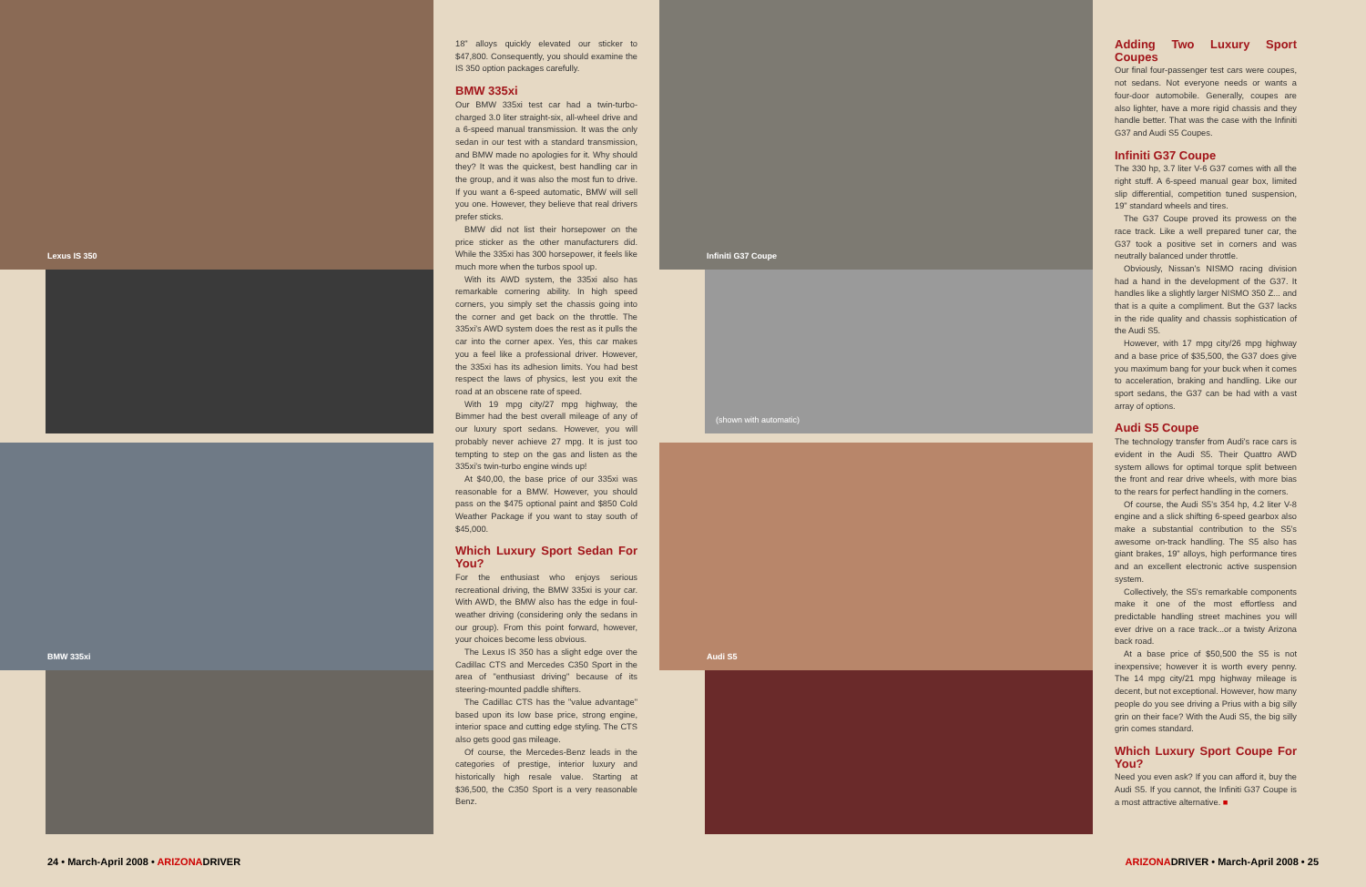Lexus IS 350
BMW 335xi
18" alloys quickly elevated our sticker to $47,800. Consequently, you should examine the IS 350 option packages carefully.
BMW 335xi
Our BMW 335xi test car had a twin-turbo-charged 3.0 liter straight-six, all-wheel drive and a 6-speed manual transmission. It was the only sedan in our test with a standard transmission, and BMW made no apologies for it. Why should they? It was the quickest, best handling car in the group, and it was also the most fun to drive. If you want a 6-speed automatic, BMW will sell you one. However, they believe that real drivers prefer sticks.
BMW did not list their horsepower on the price sticker as the other manufacturers did. While the 335xi has 300 horsepower, it feels like much more when the turbos spool up.
With its AWD system, the 335xi also has remarkable cornering ability. In high speed corners, you simply set the chassis going into the corner and get back on the throttle. The 335xi's AWD system does the rest as it pulls the car into the corner apex. Yes, this car makes you a feel like a professional driver. However, the 335xi has its adhesion limits. You had best respect the laws of physics, lest you exit the road at an obscene rate of speed.
With 19 mpg city/27 mpg highway, the Bimmer had the best overall mileage of any of our luxury sport sedans. However, you will probably never achieve 27 mpg. It is just too tempting to step on the gas and listen as the 335xi's twin-turbo engine winds up!
At $40,00, the base price of our 335xi was reasonable for a BMW. However, you should pass on the $475 optional paint and $850 Cold Weather Package if you want to stay south of $45,000.
Which Luxury Sport Sedan For You?
For the enthusiast who enjoys serious recreational driving, the BMW 335xi is your car. With AWD, the BMW also has the edge in foul-weather driving (considering only the sedans in our group). From this point forward, however, your choices become less obvious.
The Lexus IS 350 has a slight edge over the Cadillac CTS and Mercedes C350 Sport in the area of "enthusiast driving" because of its steering-mounted paddle shifters.
The Cadillac CTS has the "value advantage" based upon its low base price, strong engine, interior space and cutting edge styling. The CTS also gets good gas mileage.
Of course, the Mercedes-Benz leads in the categories of prestige, interior luxury and historically high resale value. Starting at $36,500, the C350 Sport is a very reasonable Benz.
Infiniti G37 Coupe
(shown with automatic)
Audi S5
Adding Two Luxury Sport Coupes
Our final four-passenger test cars were coupes, not sedans. Not everyone needs or wants a four-door automobile. Generally, coupes are also lighter, have a more rigid chassis and they handle better. That was the case with the Infiniti G37 and Audi S5 Coupes.
Infiniti G37 Coupe
The 330 hp, 3.7 liter V-6 G37 comes with all the right stuff. A 6-speed manual gear box, limited slip differential, competition tuned suspension, 19" standard wheels and tires.
The G37 Coupe proved its prowess on the race track. Like a well prepared tuner car, the G37 took a positive set in corners and was neutrally balanced under throttle.
Obviously, Nissan's NISMO racing division had a hand in the development of the G37. It handles like a slightly larger NISMO 350 Z... and that is a quite a compliment. But the G37 lacks in the ride quality and chassis sophistication of the Audi S5.
However, with 17 mpg city/26 mpg highway and a base price of $35,500, the G37 does give you maximum bang for your buck when it comes to acceleration, braking and handling. Like our sport sedans, the G37 can be had with a vast array of options.
Audi S5 Coupe
The technology transfer from Audi's race cars is evident in the Audi S5. Their Quattro AWD system allows for optimal torque split between the front and rear drive wheels, with more bias to the rears for perfect handling in the corners.
Of course, the Audi S5's 354 hp, 4.2 liter V-8 engine and a slick shifting 6-speed gearbox also make a substantial contribution to the S5's awesome on-track handling. The S5 also has giant brakes, 19" alloys, high performance tires and an excellent electronic active suspension system.
Collectively, the S5's remarkable components make it one of the most effortless and predictable handling street machines you will ever drive on a race track...or a twisty Arizona back road.
At a base price of $50,500 the S5 is not inexpensive; however it is worth every penny. The 14 mpg city/21 mpg highway mileage is decent, but not exceptional. However, how many people do you see driving a Prius with a big silly grin on their face? With the Audi S5, the big silly grin comes standard.
Which Luxury Sport Coupe For You?
Need you even ask? If you can afford it, buy the Audi S5. If you cannot, the Infiniti G37 Coupe is a most attractive alternative. ■
24 • March-April 2008 • ARIZONADRIVER
ARIZONADRIVER • March-April 2008 • 25